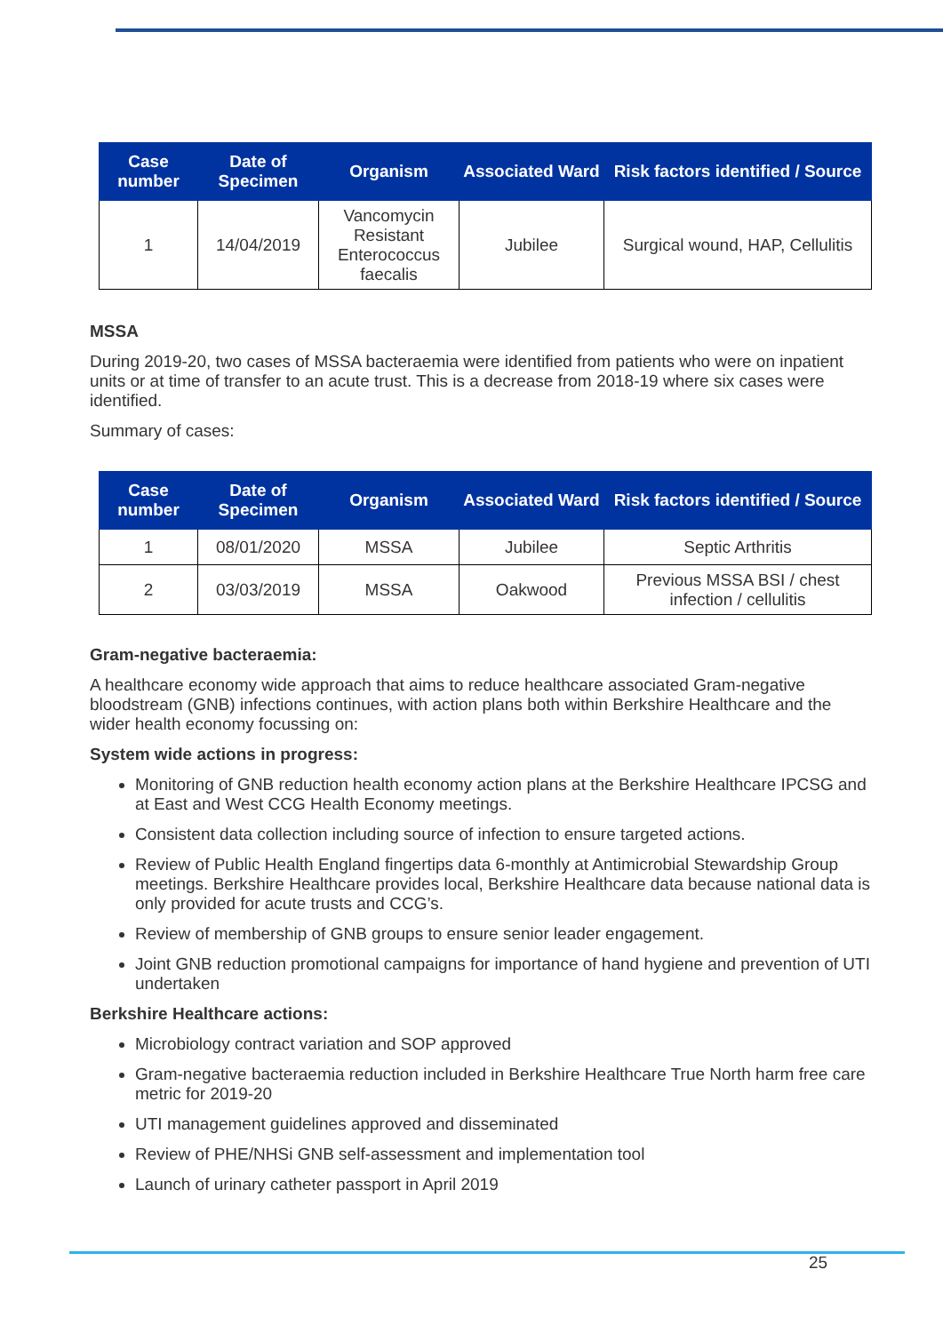| Case number | Date of Specimen | Organism | Associated Ward | Risk factors identified / Source |
| --- | --- | --- | --- | --- |
| 1 | 14/04/2019 | Vancomycin Resistant Enterococcus faecalis | Jubilee | Surgical wound, HAP, Cellulitis |
MSSA
During 2019-20, two cases of MSSA bacteraemia were identified from patients who were on inpatient units or at time of transfer to an acute trust. This is a decrease from 2018-19 where six cases were identified.
Summary of cases:
| Case number | Date of Specimen | Organism | Associated Ward | Risk factors identified / Source |
| --- | --- | --- | --- | --- |
| 1 | 08/01/2020 | MSSA | Jubilee | Septic Arthritis |
| 2 | 03/03/2019 | MSSA | Oakwood | Previous MSSA BSI / chest infection / cellulitis |
Gram-negative bacteraemia:
A healthcare economy wide approach that aims to reduce healthcare associated Gram-negative bloodstream (GNB) infections continues, with action plans both within Berkshire Healthcare and the wider health economy focussing on:
System wide actions in progress:
Monitoring of GNB reduction health economy action plans at the Berkshire Healthcare IPCSG and at East and West CCG Health Economy meetings.
Consistent data collection including source of infection to ensure targeted actions.
Review of Public Health England fingertips data 6-monthly at Antimicrobial Stewardship Group meetings. Berkshire Healthcare provides local, Berkshire Healthcare data because national data is only provided for acute trusts and CCG’s.
Review of membership of GNB groups to ensure senior leader engagement.
Joint GNB reduction promotional campaigns for importance of hand hygiene and prevention of UTI undertaken
Berkshire Healthcare actions:
Microbiology contract variation and SOP approved
Gram-negative bacteraemia reduction included in Berkshire Healthcare True North harm free care metric for 2019-20
UTI management guidelines approved and disseminated
Review of PHE/NHSi GNB self-assessment and implementation tool
Launch of urinary catheter passport in April 2019
25